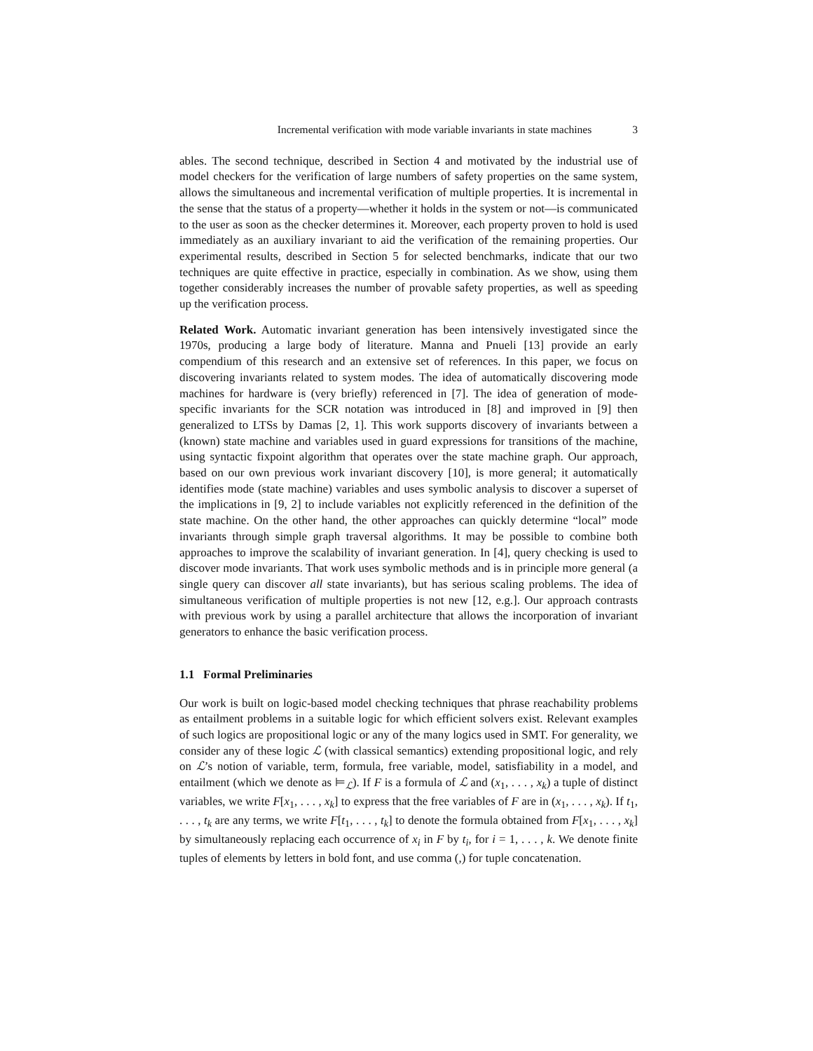Incremental verification with mode variable invariants in state machines 3
ables. The second technique, described in Section 4 and motivated by the industrial use of model checkers for the verification of large numbers of safety properties on the same system, allows the simultaneous and incremental verification of multiple properties. It is incremental in the sense that the status of a property—whether it holds in the system or not—is communicated to the user as soon as the checker determines it. Moreover, each property proven to hold is used immediately as an auxiliary invariant to aid the verification of the remaining properties. Our experimental results, described in Section 5 for selected benchmarks, indicate that our two techniques are quite effective in practice, especially in combination. As we show, using them together considerably increases the number of provable safety properties, as well as speeding up the verification process.
Related Work. Automatic invariant generation has been intensively investigated since the 1970s, producing a large body of literature. Manna and Pnueli [13] provide an early compendium of this research and an extensive set of references. In this paper, we focus on discovering invariants related to system modes. The idea of automatically discovering mode machines for hardware is (very briefly) referenced in [7]. The idea of generation of mode-specific invariants for the SCR notation was introduced in [8] and improved in [9] then generalized to LTSs by Damas [2, 1]. This work supports discovery of invariants between a (known) state machine and variables used in guard expressions for transitions of the machine, using syntactic fixpoint algorithm that operates over the state machine graph. Our approach, based on our own previous work invariant discovery [10], is more general; it automatically identifies mode (state machine) variables and uses symbolic analysis to discover a superset of the implications in [9, 2] to include variables not explicitly referenced in the definition of the state machine. On the other hand, the other approaches can quickly determine “local” mode invariants through simple graph traversal algorithms. It may be possible to combine both approaches to improve the scalability of invariant generation. In [4], query checking is used to discover mode invariants. That work uses symbolic methods and is in principle more general (a single query can discover all state invariants), but has serious scaling problems. The idea of simultaneous verification of multiple properties is not new [12, e.g.]. Our approach contrasts with previous work by using a parallel architecture that allows the incorporation of invariant generators to enhance the basic verification process.
1.1 Formal Preliminaries
Our work is built on logic-based model checking techniques that phrase reachability problems as entailment problems in a suitable logic for which efficient solvers exist. Relevant examples of such logics are propositional logic or any of the many logics used in SMT. For generality, we consider any of these logic ℒ (with classical semantics) extending propositional logic, and rely on ℒ’s notion of variable, term, formula, free variable, model, satisfiability in a model, and entailment (which we denote as ⊨<sub>ℒ</sub>). If F is a formula of ℒ and (x<sub>1</sub>, . . . , x<sub>k</sub>) a tuple of distinct variables, we write F[x<sub>1</sub>, . . . , x<sub>k</sub>] to express that the free variables of F are in (x<sub>1</sub>, . . . , x<sub>k</sub>). If t<sub>1</sub>, . . . , t<sub>k</sub> are any terms, we write F[t<sub>1</sub>, . . . , t<sub>k</sub>] to denote the formula obtained from F[x<sub>1</sub>, . . . , x<sub>k</sub>] by simultaneously replacing each occurrence of x<sub>i</sub> in F by t<sub>i</sub>, for i = 1, . . . , k. We denote finite tuples of elements by letters in bold font, and use comma (,) for tuple concatenation.